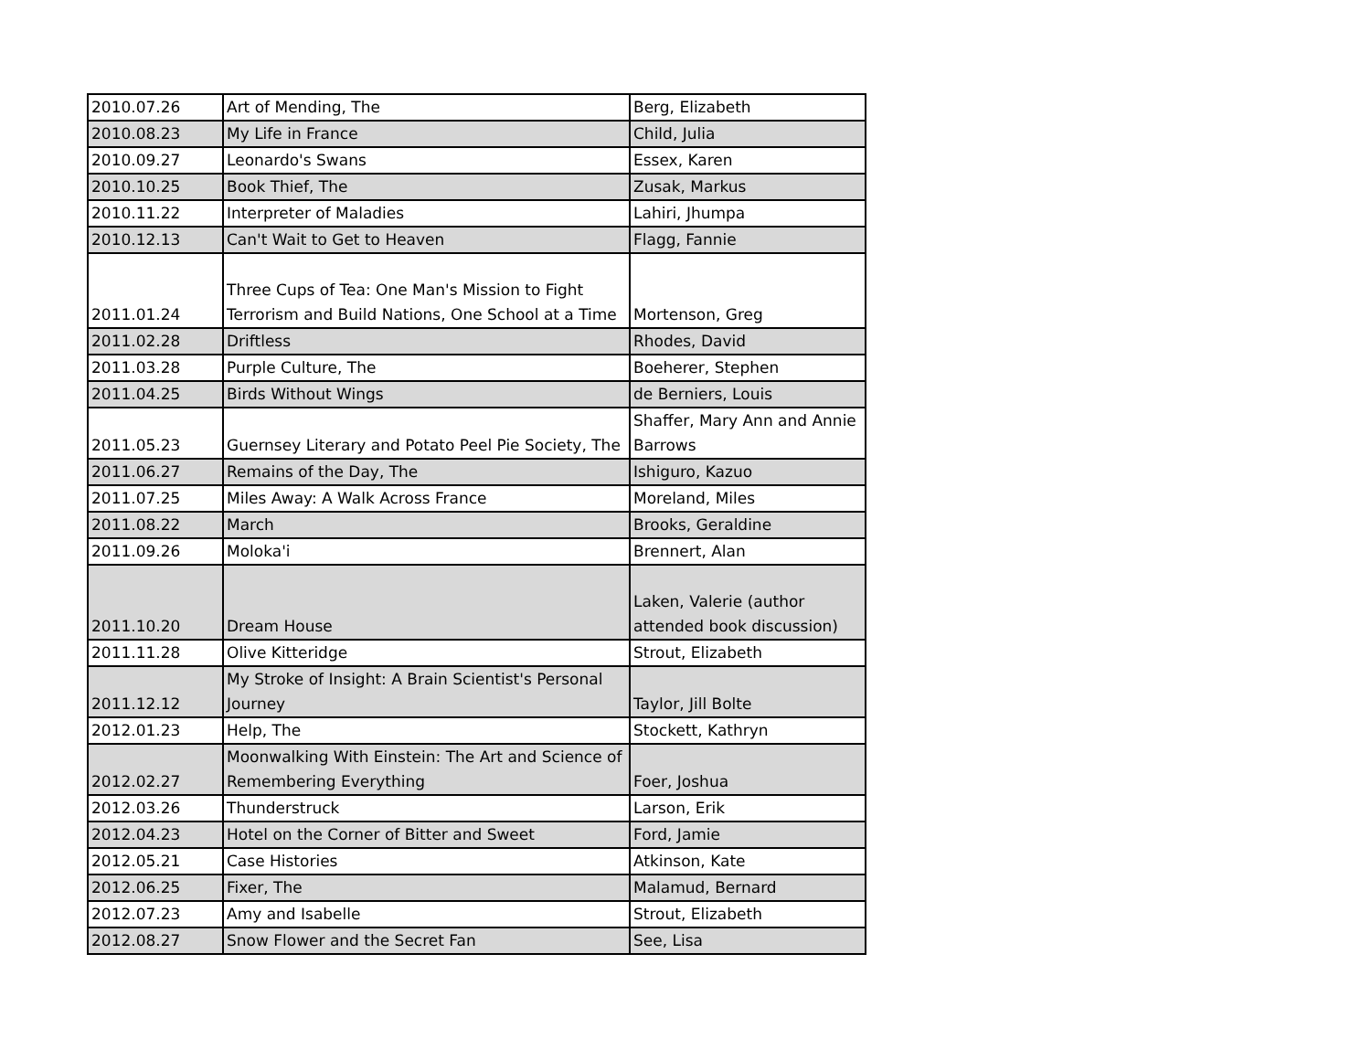| 2010.07.26 | Art of Mending, The | Berg, Elizabeth |
| 2010.08.23 | My Life in France | Child, Julia |
| 2010.09.27 | Leonardo's Swans | Essex, Karen |
| 2010.10.25 | Book Thief, The | Zusak, Markus |
| 2010.11.22 | Interpreter of Maladies | Lahiri, Jhumpa |
| 2010.12.13 | Can't Wait to Get to Heaven | Flagg, Fannie |
| 2011.01.24 | Three Cups of Tea: One Man's Mission to Fight Terrorism and Build Nations, One School at a Time | Mortenson, Greg |
| 2011.02.28 | Driftless | Rhodes, David |
| 2011.03.28 | Purple Culture, The | Boeherer, Stephen |
| 2011.04.25 | Birds Without Wings | de Berniers, Louis |
| 2011.05.23 | Guernsey Literary and Potato Peel Pie Society, The | Shaffer, Mary Ann and Annie Barrows |
| 2011.06.27 | Remains of the Day, The | Ishiguro, Kazuo |
| 2011.07.25 | Miles Away: A Walk Across France | Moreland, Miles |
| 2011.08.22 | March | Brooks, Geraldine |
| 2011.09.26 | Moloka'i | Brennert, Alan |
| 2011.10.20 | Dream House | Laken, Valerie (author attended book discussion) |
| 2011.11.28 | Olive Kitteridge | Strout, Elizabeth |
| 2011.12.12 | My Stroke of Insight: A Brain Scientist's Personal Journey | Taylor, Jill Bolte |
| 2012.01.23 | Help, The | Stockett, Kathryn |
| 2012.02.27 | Moonwalking With Einstein: The Art and Science of Remembering Everything | Foer, Joshua |
| 2012.03.26 | Thunderstruck | Larson, Erik |
| 2012.04.23 | Hotel on the Corner of Bitter and Sweet | Ford, Jamie |
| 2012.05.21 | Case Histories | Atkinson, Kate |
| 2012.06.25 | Fixer, The | Malamud, Bernard |
| 2012.07.23 | Amy and Isabelle | Strout, Elizabeth |
| 2012.08.27 | Snow Flower and the Secret Fan | See, Lisa |